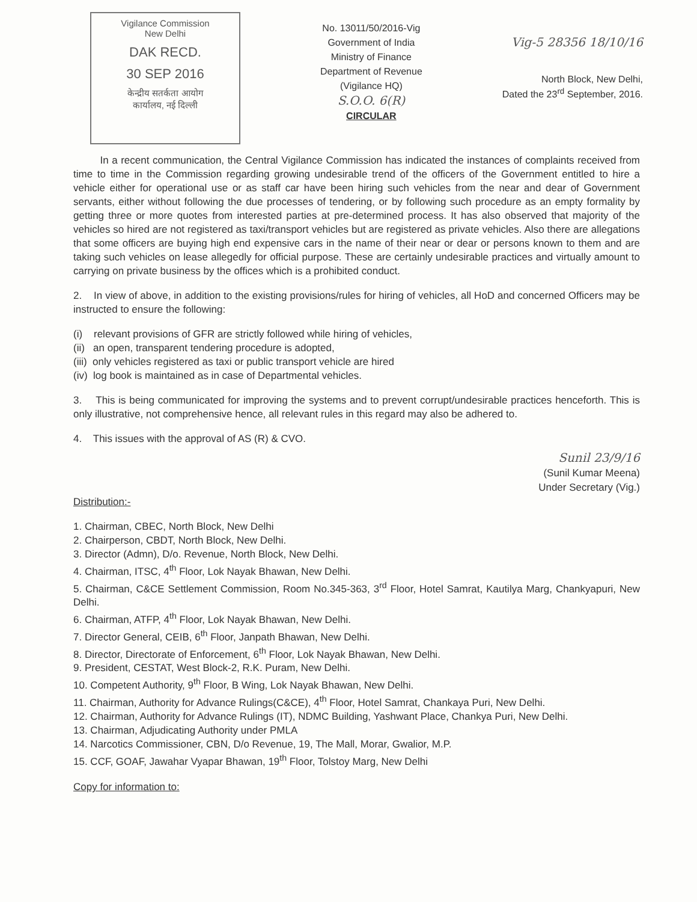Vigilance Commission
New Delhi
DAK RECD.
30 SEP 2016
केन्द्रीय सतर्कता आयोग
कार्यालय, नई दिल्ली
No. 13011/50/2016-Vig
Government of India
Ministry of Finance
Department of Revenue
(Vigilance HQ)
S.O.O. 6(R)
CIRCULAR
Vig-5 28356 18/10/16
North Block, New Delhi,
Dated the 23<sup>rd</sup> September, 2016.
In a recent communication, the Central Vigilance Commission has indicated the instances of complaints received from time to time in the Commission regarding growing undesirable trend of the officers of the Government entitled to hire a vehicle either for operational use or as staff car have been hiring such vehicles from the near and dear of Government servants, either without following the due processes of tendering, or by following such procedure as an empty formality by getting three or more quotes from interested parties at pre-determined process. It has also observed that majority of the vehicles so hired are not registered as taxi/transport vehicles but are registered as private vehicles. Also there are allegations that some officers are buying high end expensive cars in the name of their near or dear or persons known to them and are taking such vehicles on lease allegedly for official purpose. These are certainly undesirable practices and virtually amount to carrying on private business by the offices which is a prohibited conduct.
2. In view of above, in addition to the existing provisions/rules for hiring of vehicles, all HoD and concerned Officers may be instructed to ensure the following:
(i) relevant provisions of GFR are strictly followed while hiring of vehicles,
(ii) an open, transparent tendering procedure is adopted,
(iii) only vehicles registered as taxi or public transport vehicle are hired
(iv) log book is maintained as in case of Departmental vehicles.
3. This is being communicated for improving the systems and to prevent corrupt/undesirable practices henceforth. This is only illustrative, not comprehensive hence, all relevant rules in this regard may also be adhered to.
4. This issues with the approval of AS (R) & CVO.
Sunil 23/9/16
(Sunil Kumar Meena)
Under Secretary (Vig.)
Distribution:-
1. Chairman, CBEC, North Block, New Delhi
2. Chairperson, CBDT, North Block, New Delhi.
3. Director (Admn), D/o. Revenue, North Block, New Delhi.
4. Chairman, ITSC, 4<sup>th</sup> Floor, Lok Nayak Bhawan, New Delhi.
5. Chairman, C&CE Settlement Commission, Room No.345-363, 3<sup>rd</sup> Floor, Hotel Samrat, Kautilya Marg, Chankyapuri, New Delhi.
6. Chairman, ATFP, 4<sup>th</sup> Floor, Lok Nayak Bhawan, New Delhi.
7. Director General, CEIB, 6<sup>th</sup> Floor, Janpath Bhawan, New Delhi.
8. Director, Directorate of Enforcement, 6<sup>th</sup> Floor, Lok Nayak Bhawan, New Delhi.
9. President, CESTAT, West Block-2, R.K. Puram, New Delhi.
10. Competent Authority, 9<sup>th</sup> Floor, B Wing, Lok Nayak Bhawan, New Delhi.
11. Chairman, Authority for Advance Rulings(C&CE), 4<sup>th</sup> Floor, Hotel Samrat, Chankaya Puri, New Delhi.
12. Chairman, Authority for Advance Rulings (IT), NDMC Building, Yashwant Place, Chankya Puri, New Delhi.
13. Chairman, Adjudicating Authority under PMLA
14. Narcotics Commissioner, CBN, D/o Revenue, 19, The Mall, Morar, Gwalior, M.P.
15. CCF, GOAF, Jawahar Vyapar Bhawan, 19<sup>th</sup> Floor, Tolstoy Marg, New Delhi
Copy for information to: